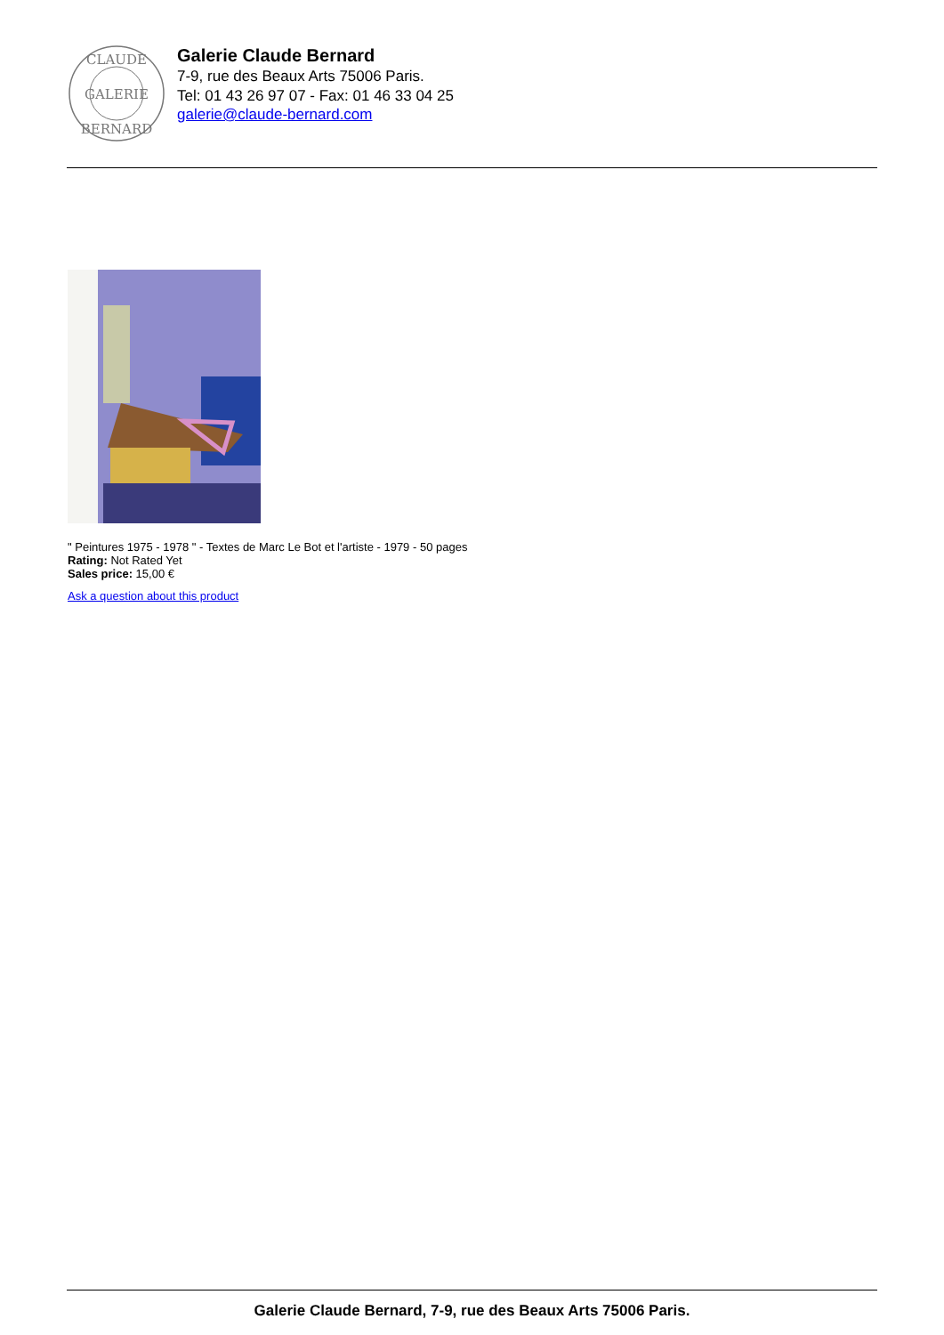GALERIE
CLAUDE
BERNARD
Galerie Claude Bernard
7-9, rue des Beaux Arts 75006 Paris.
Tel: 01 43 26 97 07 - Fax: 01 46 33 04 25
galerie@claude-bernard.com
" Peintures 1975 - 1978 " - Textes de Marc Le Bot et l'artiste - 1979 - 50 pages
Rating: Not Rated Yet
Sales price: 15,00 €
Ask a question about this product
Galerie Claude Bernard, 7-9, rue des Beaux Arts 75006 Paris.